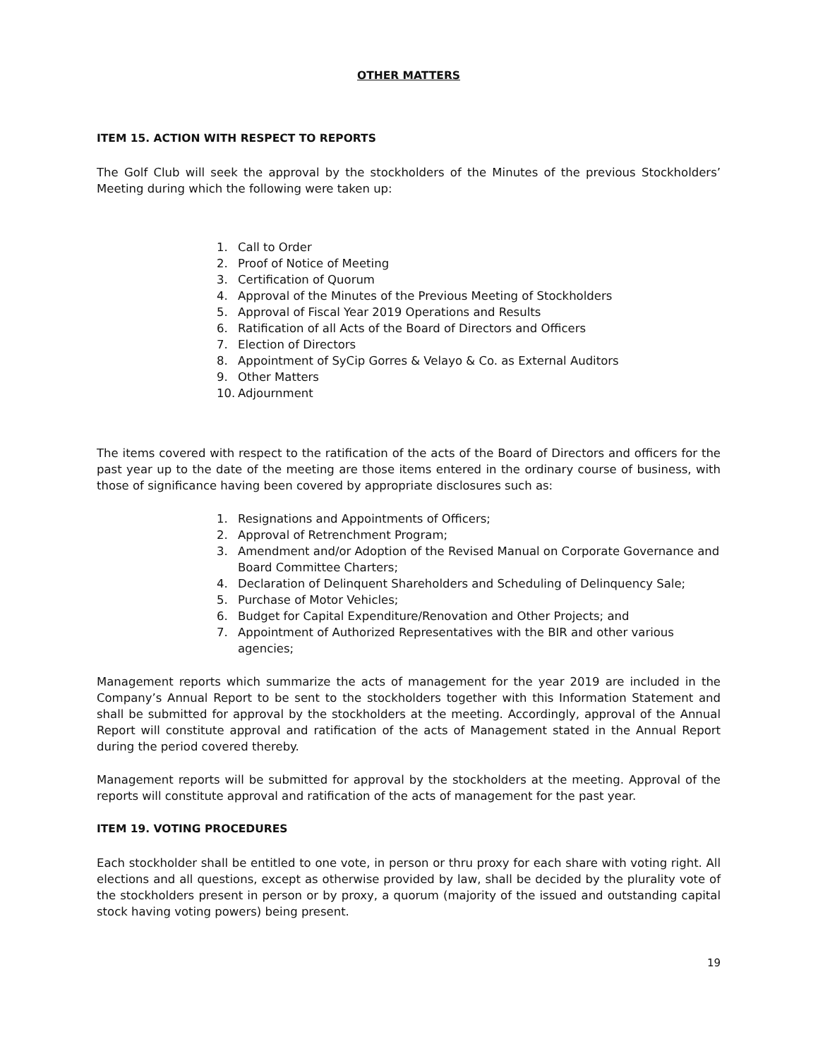OTHER MATTERS
ITEM 15. ACTION WITH RESPECT TO REPORTS
The Golf Club will seek the approval by the stockholders of the Minutes of the previous Stockholders’ Meeting during which the following were taken up:
1. Call to Order
2. Proof of Notice of Meeting
3. Certification of Quorum
4. Approval of the Minutes of the Previous Meeting of Stockholders
5. Approval of Fiscal Year 2019 Operations and Results
6. Ratification of all Acts of the Board of Directors and Officers
7. Election of Directors
8. Appointment of SyCip Gorres & Velayo & Co. as External Auditors
9. Other Matters
10. Adjournment
The items covered with respect to the ratification of the acts of the Board of Directors and officers for the past year up to the date of the meeting are those items entered in the ordinary course of business, with those of significance having been covered by appropriate disclosures such as:
1. Resignations and Appointments of Officers;
2. Approval of Retrenchment Program;
3. Amendment and/or Adoption of the Revised Manual on Corporate Governance and Board Committee Charters;
4. Declaration of Delinquent Shareholders and Scheduling of Delinquency Sale;
5. Purchase of Motor Vehicles;
6. Budget for Capital Expenditure/Renovation and Other Projects; and
7. Appointment of Authorized Representatives with the BIR and other various agencies;
Management reports which summarize the acts of management for the year 2019 are included in the Company’s Annual Report to be sent to the stockholders together with this Information Statement and shall be submitted for approval by the stockholders at the meeting. Accordingly, approval of the Annual Report will constitute approval and ratification of the acts of Management stated in the Annual Report during the period covered thereby.
Management reports will be submitted for approval by the stockholders at the meeting. Approval of the reports will constitute approval and ratification of the acts of management for the past year.
ITEM 19. VOTING PROCEDURES
Each stockholder shall be entitled to one vote, in person or thru proxy for each share with voting right. All elections and all questions, except as otherwise provided by law, shall be decided by the plurality vote of the stockholders present in person or by proxy, a quorum (majority of the issued and outstanding capital stock having voting powers) being present.
19